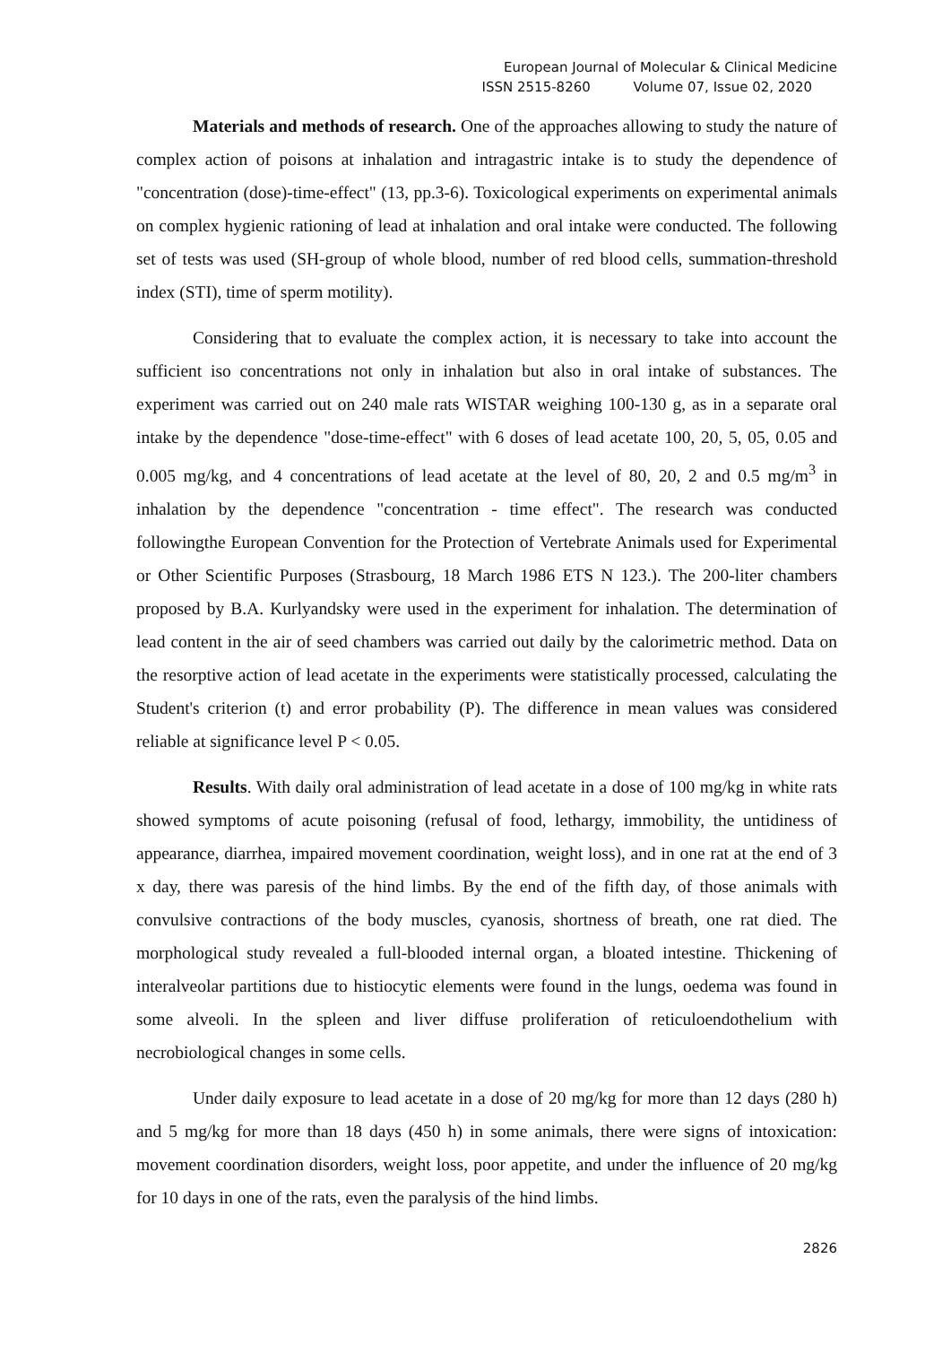European Journal of Molecular & Clinical Medicine
ISSN 2515-8260 Volume 07, Issue 02, 2020
Materials and methods of research. One of the approaches allowing to study the nature of complex action of poisons at inhalation and intragastric intake is to study the dependence of "concentration (dose)-time-effect" (13, pp.3-6). Toxicological experiments on experimental animals on complex hygienic rationing of lead at inhalation and oral intake were conducted. The following set of tests was used (SH-group of whole blood, number of red blood cells, summation-threshold index (STI), time of sperm motility).
Considering that to evaluate the complex action, it is necessary to take into account the sufficient iso concentrations not only in inhalation but also in oral intake of substances. The experiment was carried out on 240 male rats WISTAR weighing 100-130 g, as in a separate oral intake by the dependence "dose-time-effect" with 6 doses of lead acetate 100, 20, 5, 05, 0.05 and 0.005 mg/kg, and 4 concentrations of lead acetate at the level of 80, 20, 2 and 0.5 mg/m<sup>3</sup> in inhalation by the dependence "concentration - time effect". The research was conducted followingthe European Convention for the Protection of Vertebrate Animals used for Experimental or Other Scientific Purposes (Strasbourg, 18 March 1986 ETS N 123.). The 200-liter chambers proposed by B.A. Kurlyandsky were used in the experiment for inhalation. The determination of lead content in the air of seed chambers was carried out daily by the calorimetric method. Data on the resorptive action of lead acetate in the experiments were statistically processed, calculating the Student's criterion (t) and error probability (P). The difference in mean values was considered reliable at significance level P < 0.05.
Results. With daily oral administration of lead acetate in a dose of 100 mg/kg in white rats showed symptoms of acute poisoning (refusal of food, lethargy, immobility, the untidiness of appearance, diarrhea, impaired movement coordination, weight loss), and in one rat at the end of 3 x day, there was paresis of the hind limbs. By the end of the fifth day, of those animals with convulsive contractions of the body muscles, cyanosis, shortness of breath, one rat died. The morphological study revealed a full-blooded internal organ, a bloated intestine. Thickening of interalveolar partitions due to histiocytic elements were found in the lungs, oedema was found in some alveoli. In the spleen and liver diffuse proliferation of reticuloendothelium with necrobiological changes in some cells.
Under daily exposure to lead acetate in a dose of 20 mg/kg for more than 12 days (280 h) and 5 mg/kg for more than 18 days (450 h) in some animals, there were signs of intoxication: movement coordination disorders, weight loss, poor appetite, and under the influence of 20 mg/kg for 10 days in one of the rats, even the paralysis of the hind limbs.
2826